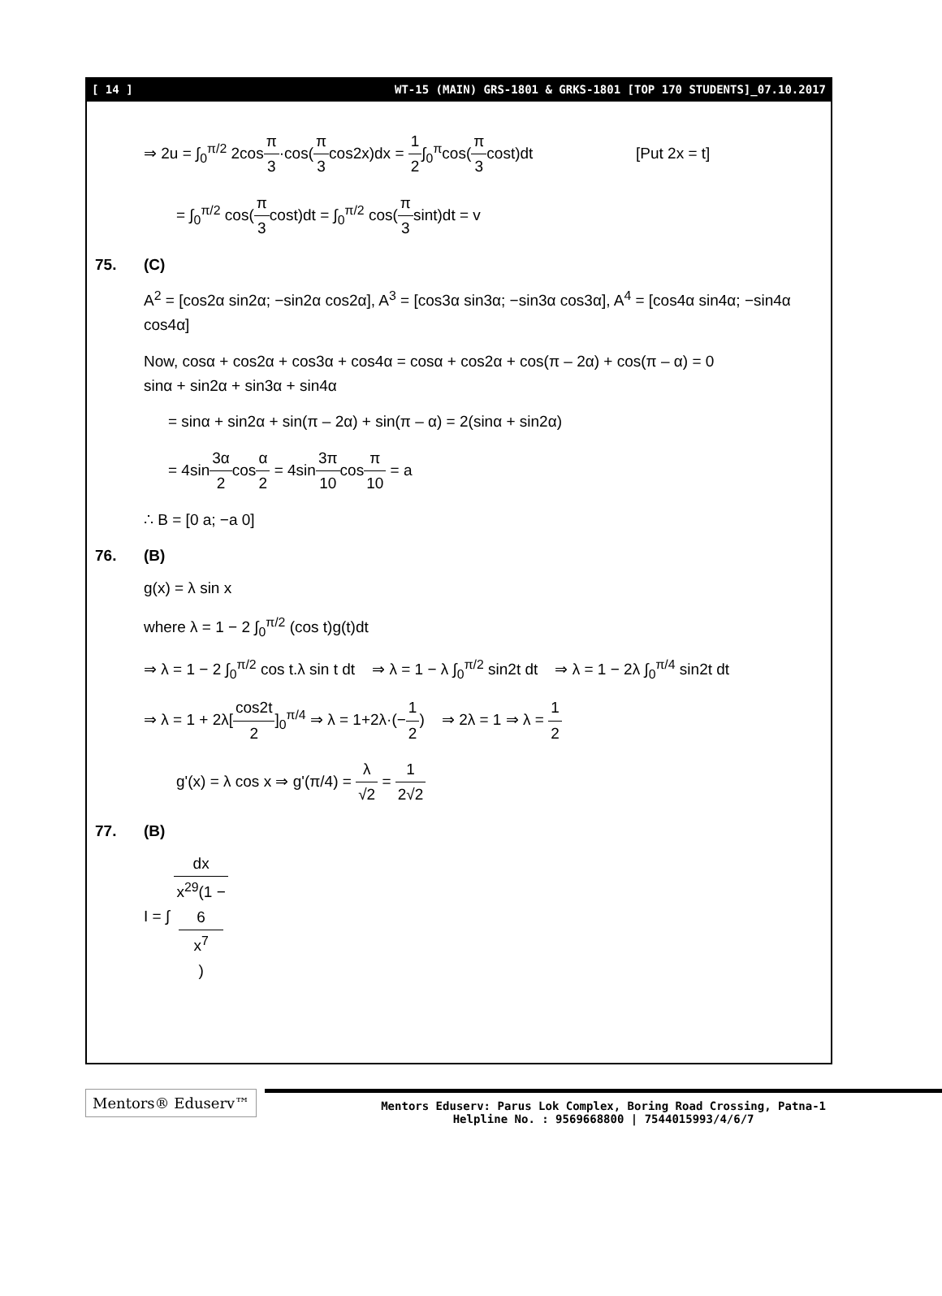[ 14 ] WT-15 (MAIN) GRS-1801 & GRKS-1801 [TOP 170 STUDENTS]_07.10.2017
⇒ 2u = ∫<sub>0</sub><sup>π/2</sup> 2cosπ 3·cos(π 3cos2x)dx = 1 2∫<sub>0</sub><sup>π</sup>cos(π 3cost)dt [Put 2x = t]
= ∫<sub>0</sub><sup>π/2</sup> cos(π 3cost)dt = ∫<sub>0</sub><sup>π/2</sup> cos(π 3sint)dt = v
75. (C)
A<sup>2</sup> = [cos2α sin2α; −sin2α cos2α], A<sup>3</sup> = [cos3α sin3α; −sin3α cos3α], A<sup>4</sup> = [cos4α sin4α; −sin4α cos4α]
Now, cosα + cos2α + cos3α + cos4α = cosα + cos2α + cos(π – 2α) + cos(π – α) = 0
sinα + sin2α + sin3α + sin4α
= sinα + sin2α + sin(π – 2α) + sin(π – α) = 2(sinα + sin2α)
= 4sin3α 2cosα 2 = 4sin3π 10cosπ 10 = a
∴ B = [0 a; −a 0]
76. (B)
g(x) = λ sin x
where λ = 1 − 2 ∫<sub>0</sub><sup>π/2</sup> (cos t)g(t)dt
⇒ λ = 1 − 2 ∫<sub>0</sub><sup>π/2</sup> cos t.λ sin t dt ⇒ λ = 1 − λ ∫<sub>0</sub><sup>π/2</sup> sin2t dt ⇒ λ = 1 − 2λ ∫<sub>0</sub><sup>π/4</sup> sin2t dt
⇒ λ = 1 + 2λ[cos2t 2]<sub>0</sub><sup>π/4</sup> ⇒ λ = 1+2λ·(−1 2) ⇒ 2λ = 1 ⇒ λ = 1 2
g'(x) = λ cos x ⇒ g'(π/4) = λ √2 = 1 2√2
77. (B)
I = ∫ dx x<sup>29</sup>(1 −
6
x<sup>7</sup>)
Mentors® Eduserv™
Mentors Eduserv: Parus Lok Complex, Boring Road Crossing, Patna-1
Helpline No. : 9569668800 | 7544015993/4/6/7